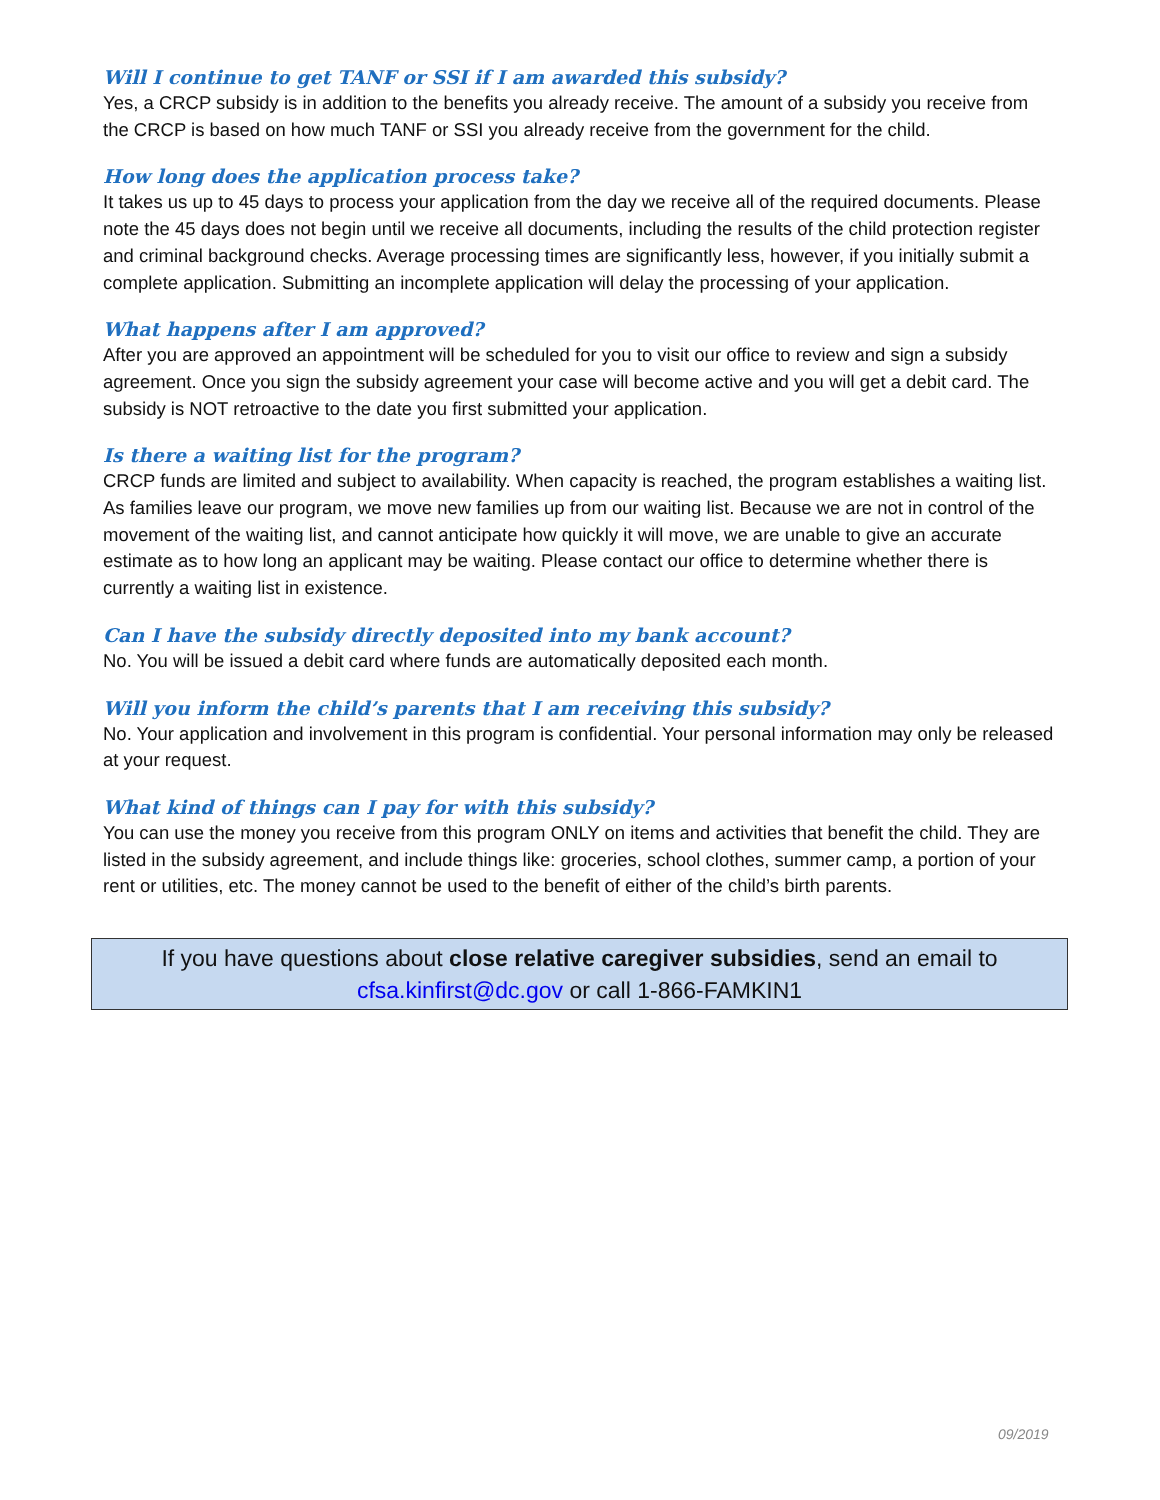Will I continue to get TANF or SSI if I am awarded this subsidy?
Yes, a CRCP subsidy is in addition to the benefits you already receive. The amount of a subsidy you receive from the CRCP is based on how much TANF or SSI you already receive from the government for the child.
How long does the application process take?
It takes us up to 45 days to process your application from the day we receive all of the required documents. Please note the 45 days does not begin until we receive all documents, including the results of the child protection register and criminal background checks. Average processing times are significantly less, however, if you initially submit a complete application. Submitting an incomplete application will delay the processing of your application.
What happens after I am approved?
After you are approved an appointment will be scheduled for you to visit our office to review and sign a subsidy agreement. Once you sign the subsidy agreement your case will become active and you will get a debit card. The subsidy is NOT retroactive to the date you first submitted your application.
Is there a waiting list for the program?
CRCP funds are limited and subject to availability. When capacity is reached, the program establishes a waiting list. As families leave our program, we move new families up from our waiting list. Because we are not in control of the movement of the waiting list, and cannot anticipate how quickly it will move, we are unable to give an accurate estimate as to how long an applicant may be waiting. Please contact our office to determine whether there is currently a waiting list in existence.
Can I have the subsidy directly deposited into my bank account?
No. You will be issued a debit card where funds are automatically deposited each month.
Will you inform the child’s parents that I am receiving this subsidy?
No. Your application and involvement in this program is confidential. Your personal information may only be released at your request.
What kind of things can I pay for with this subsidy?
You can use the money you receive from this program ONLY on items and activities that benefit the child. They are listed in the subsidy agreement, and include things like: groceries, school clothes, summer camp, a portion of your rent or utilities, etc. The money cannot be used to the benefit of either of the child’s birth parents.
If you have questions about close relative caregiver subsidies, send an email to
cfsa.kinfirst@dc.gov or call 1-866-FAMKIN1
09/2019